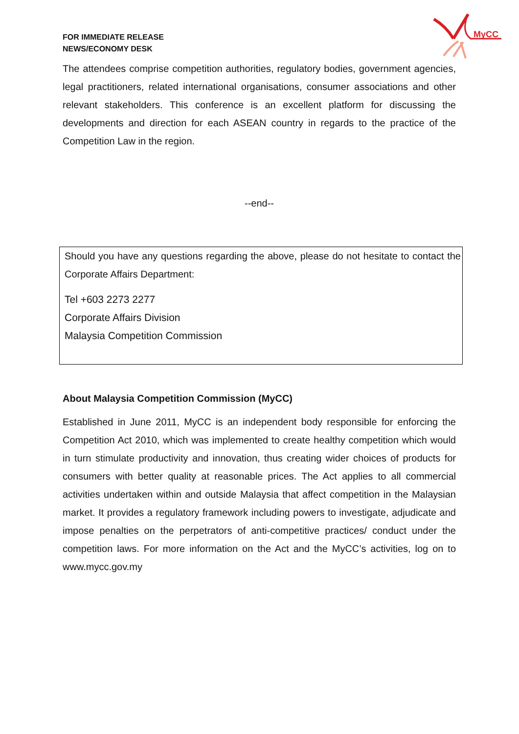FOR IMMEDIATE RELEASE
NEWS/ECONOMY DESK
MyCC
The attendees comprise competition authorities, regulatory bodies, government agencies, legal practitioners, related international organisations, consumer associations and other relevant stakeholders. This conference is an excellent platform for discussing the developments and direction for each ASEAN country in regards to the practice of the Competition Law in the region.
--end--
Should you have any questions regarding the above, please do not hesitate to contact the Corporate Affairs Department:
Tel +603 2273 2277
Corporate Affairs Division
Malaysia Competition Commission
About Malaysia Competition Commission (MyCC)
Established in June 2011, MyCC is an independent body responsible for enforcing the Competition Act 2010, which was implemented to create healthy competition which would in turn stimulate productivity and innovation, thus creating wider choices of products for consumers with better quality at reasonable prices. The Act applies to all commercial activities undertaken within and outside Malaysia that affect competition in the Malaysian market. It provides a regulatory framework including powers to investigate, adjudicate and impose penalties on the perpetrators of anti-competitive practices/ conduct under the competition laws. For more information on the Act and the MyCC’s activities, log on to www.mycc.gov.my